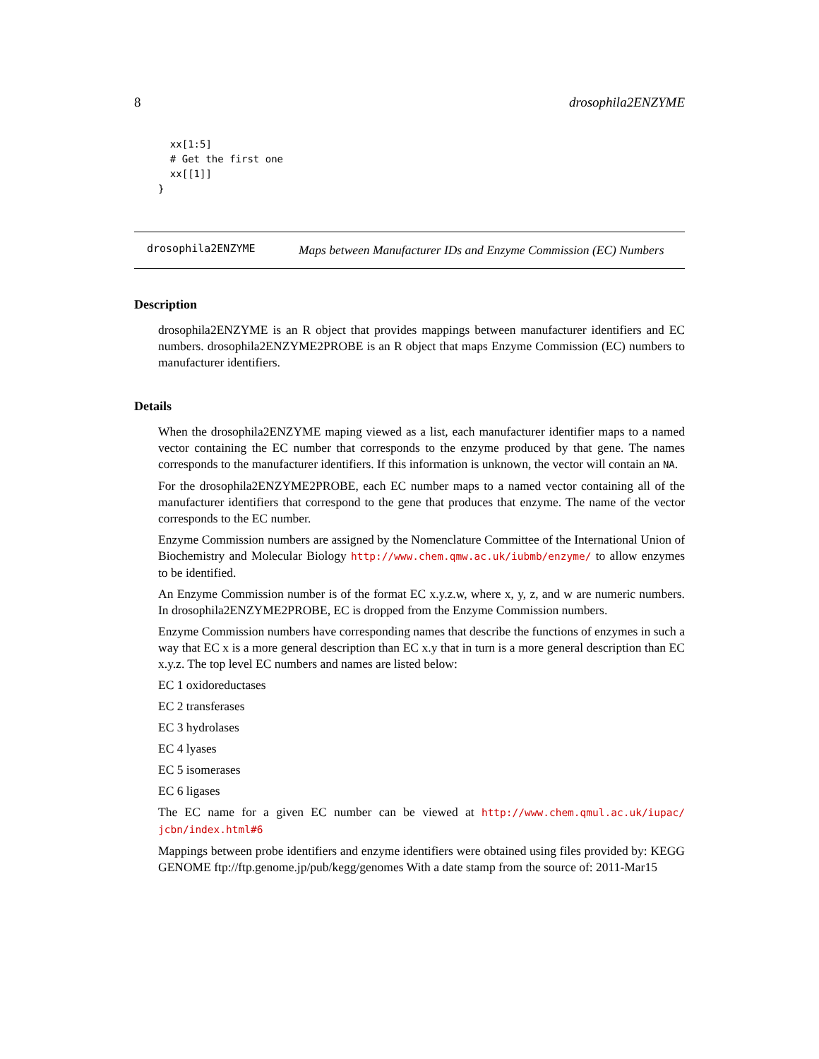8 drosophila2ENZYME
  xx[1:5]
  # Get the first one
  xx[[1]]
}
drosophila2ENZYME
Maps between Manufacturer IDs and Enzyme Commission (EC) Numbers
Description
drosophila2ENZYME is an R object that provides mappings between manufacturer identifiers and EC numbers. drosophila2ENZYME2PROBE is an R object that maps Enzyme Commission (EC) numbers to manufacturer identifiers.
Details
When the drosophila2ENZYME maping viewed as a list, each manufacturer identifier maps to a named vector containing the EC number that corresponds to the enzyme produced by that gene. The names corresponds to the manufacturer identifiers. If this information is unknown, the vector will contain an NA.
For the drosophila2ENZYME2PROBE, each EC number maps to a named vector containing all of the manufacturer identifiers that correspond to the gene that produces that enzyme. The name of the vector corresponds to the EC number.
Enzyme Commission numbers are assigned by the Nomenclature Committee of the International Union of Biochemistry and Molecular Biology http://www.chem.qmw.ac.uk/iubmb/enzyme/ to allow enzymes to be identified.
An Enzyme Commission number is of the format EC x.y.z.w, where x, y, z, and w are numeric numbers. In drosophila2ENZYME2PROBE, EC is dropped from the Enzyme Commission numbers.
Enzyme Commission numbers have corresponding names that describe the functions of enzymes in such a way that EC x is a more general description than EC x.y that in turn is a more general description than EC x.y.z. The top level EC numbers and names are listed below:
EC 1 oxidoreductases
EC 2 transferases
EC 3 hydrolases
EC 4 lyases
EC 5 isomerases
EC 6 ligases
The EC name for a given EC number can be viewed at http://www.chem.qmul.ac.uk/iupac/ jcbn/index.html#6
Mappings between probe identifiers and enzyme identifiers were obtained using files provided by: KEGG GENOME ftp://ftp.genome.jp/pub/kegg/genomes With a date stamp from the source of: 2011-Mar15